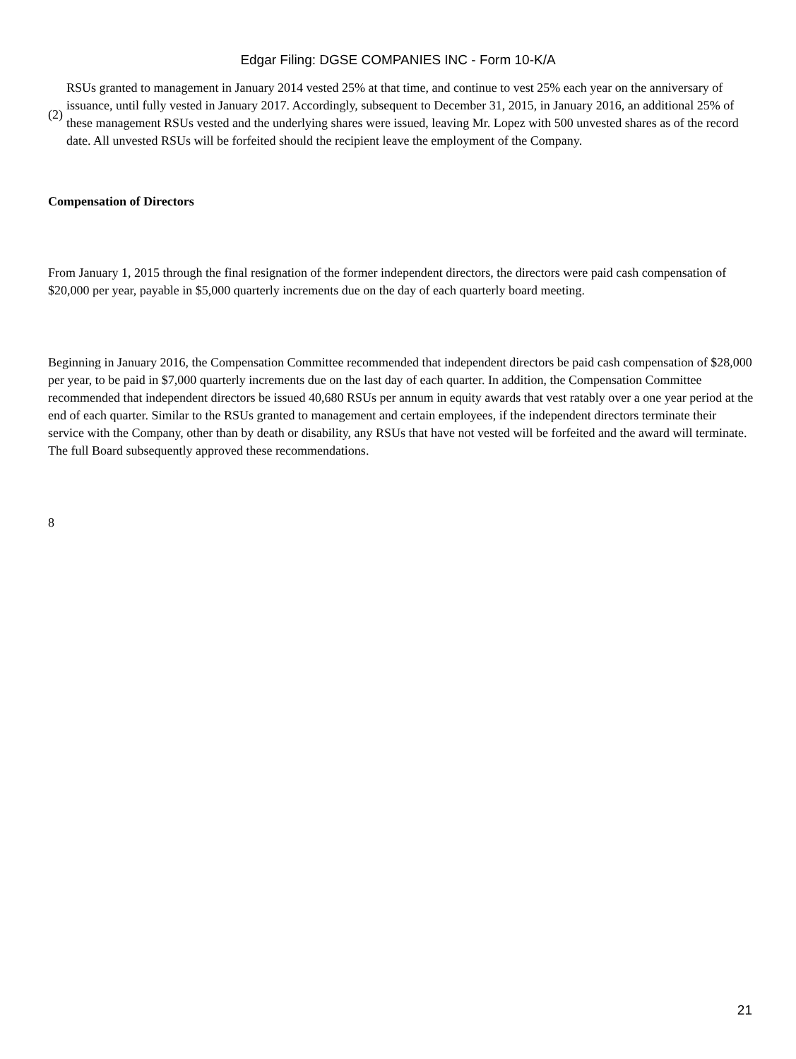Edgar Filing: DGSE COMPANIES INC - Form 10-K/A
(2)
RSUs granted to management in January 2014 vested 25% at that time, and continue to vest 25% each year on the anniversary of issuance, until fully vested in January 2017. Accordingly, subsequent to December 31, 2015, in January 2016, an additional 25% of these management RSUs vested and the underlying shares were issued, leaving Mr. Lopez with 500 unvested shares as of the record date. All unvested RSUs will be forfeited should the recipient leave the employment of the Company.
Compensation of Directors
From January 1, 2015 through the final resignation of the former independent directors, the directors were paid cash compensation of $20,000 per year, payable in $5,000 quarterly increments due on the day of each quarterly board meeting.
Beginning in January 2016, the Compensation Committee recommended that independent directors be paid cash compensation of $28,000 per year, to be paid in $7,000 quarterly increments due on the last day of each quarter. In addition, the Compensation Committee recommended that independent directors be issued 40,680 RSUs per annum in equity awards that vest ratably over a one year period at the end of each quarter. Similar to the RSUs granted to management and certain employees, if the independent directors terminate their service with the Company, other than by death or disability, any RSUs that have not vested will be forfeited and the award will terminate. The full Board subsequently approved these recommendations.
8
21